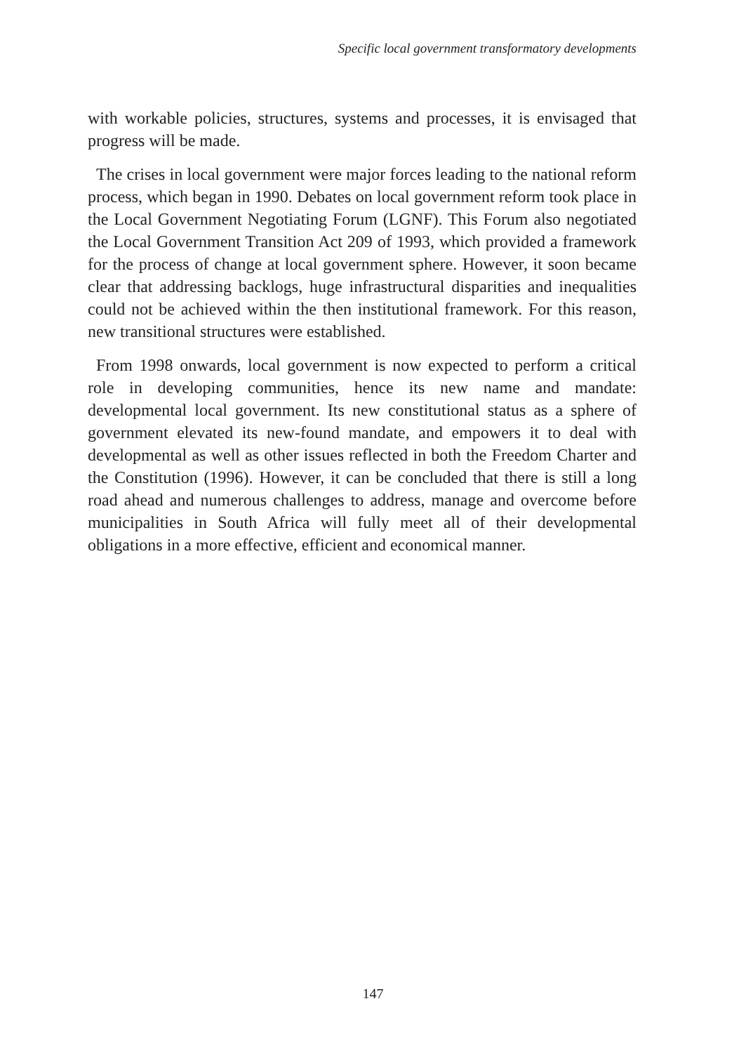Specific local government transformatory developments
with workable policies, structures, systems and processes, it is envisaged that progress will be made.
The crises in local government were major forces leading to the national reform process, which began in 1990. Debates on local government reform took place in the Local Government Negotiating Forum (LGNF). This Forum also negotiated the Local Government Transition Act 209 of 1993, which provided a framework for the process of change at local government sphere. However, it soon became clear that addressing backlogs, huge infrastructural disparities and inequalities could not be achieved within the then institutional framework. For this reason, new transitional structures were established.
From 1998 onwards, local government is now expected to perform a critical role in developing communities, hence its new name and mandate: developmental local government. Its new constitutional status as a sphere of government elevated its new-found mandate, and empowers it to deal with developmental as well as other issues reflected in both the Freedom Charter and the Constitution (1996). However, it can be concluded that there is still a long road ahead and numerous challenges to address, manage and overcome before municipalities in South Africa will fully meet all of their developmental obligations in a more effective, efficient and economical manner.
147